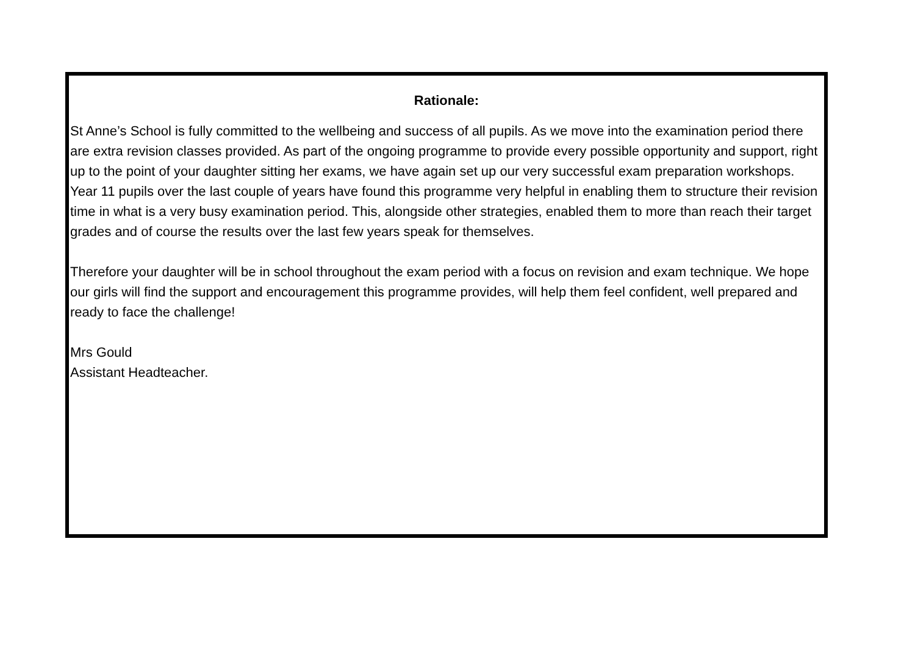Rationale:
St Anne’s School is fully committed to the wellbeing and success of all pupils. As we move into the examination period there are extra revision classes provided. As part of the ongoing programme to provide every possible opportunity and support, right up to the point of your daughter sitting her exams, we have again set up our very successful exam preparation workshops. Year 11 pupils over the last couple of years have found this programme very helpful in enabling them to structure their revision time in what is a very busy examination period. This, alongside other strategies, enabled them to more than reach their target grades and of course the results over the last few years speak for themselves.
Therefore your daughter will be in school throughout the exam period with a focus on revision and exam technique. We hope our girls will find the support and encouragement this programme provides, will help them feel confident, well prepared and ready to face the challenge!
Mrs Gould
Assistant Headteacher.